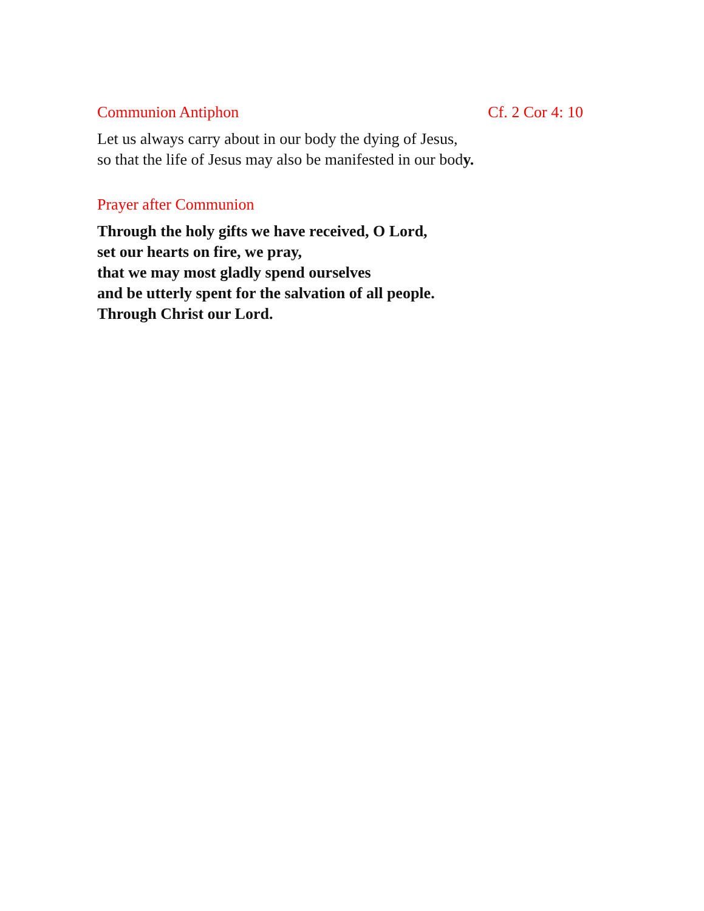Communion Antiphon Cf. 2 Cor 4: 10
Let us always carry about in our body the dying of Jesus,
so that the life of Jesus may also be manifested in our body.
Prayer after Communion
Through the holy gifts we have received, O Lord,
set our hearts on fire, we pray,
that we may most gladly spend ourselves
and be utterly spent for the salvation of all people.
Through Christ our Lord.